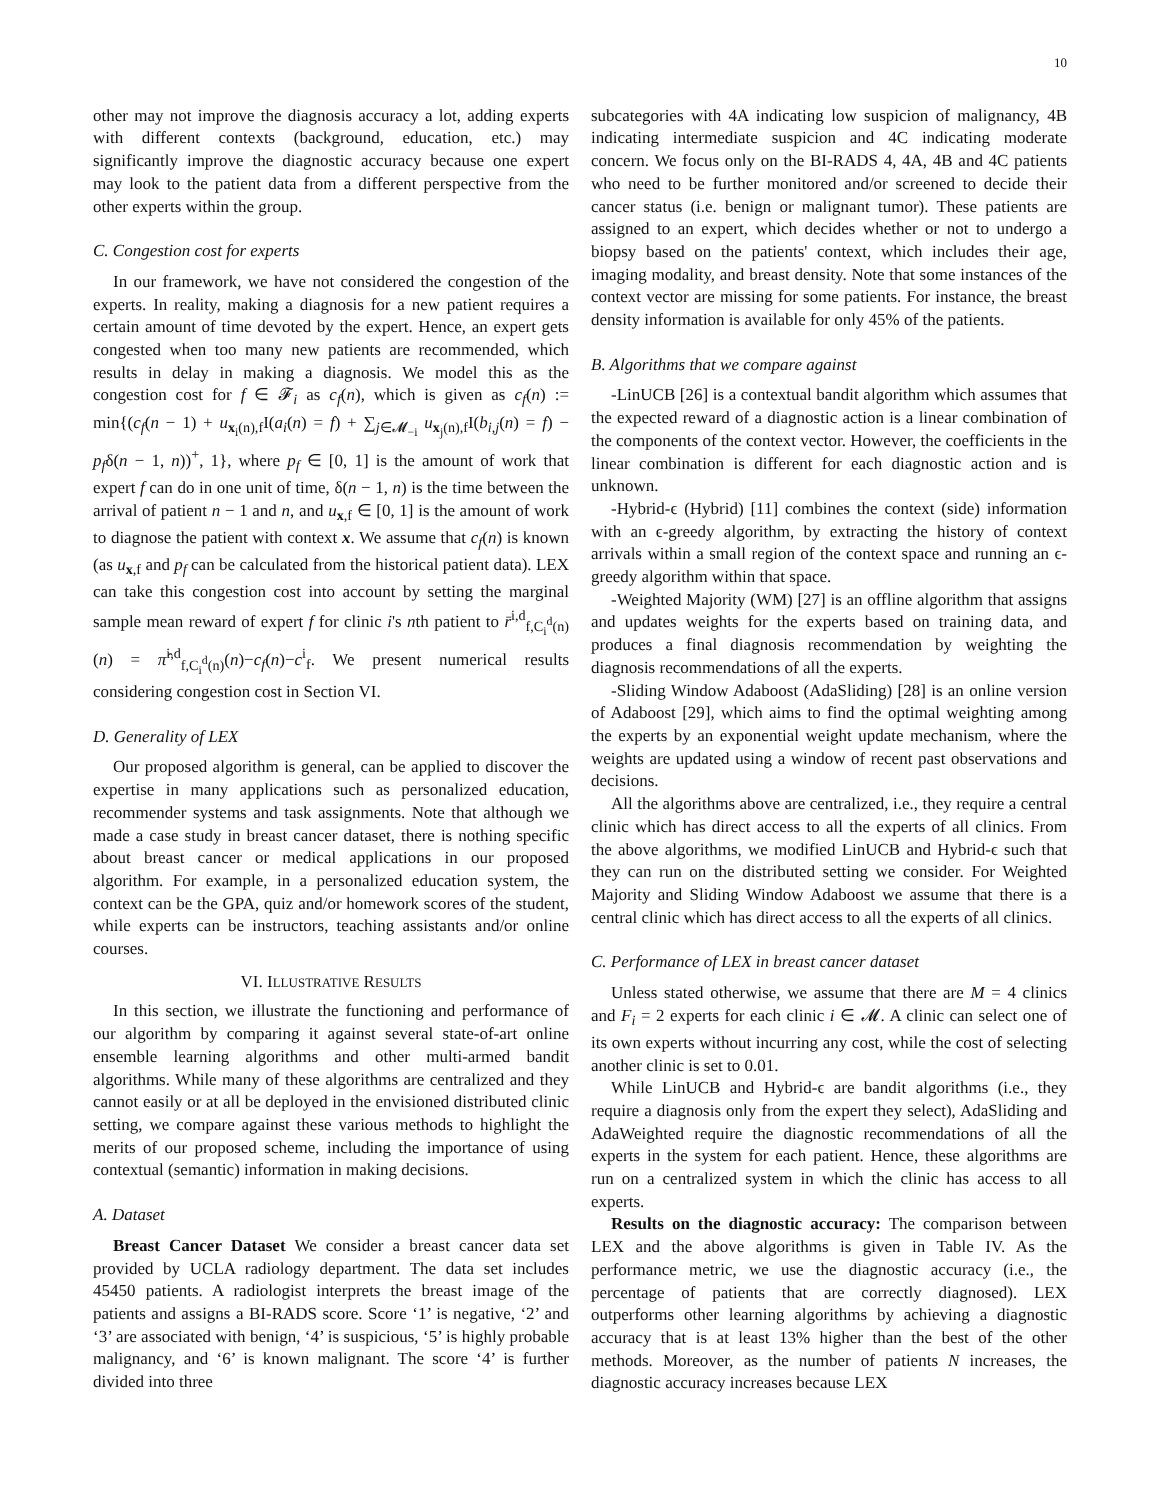10
other may not improve the diagnosis accuracy a lot, adding experts with different contexts (background, education, etc.) may significantly improve the diagnostic accuracy because one expert may look to the patient data from a different perspective from the other experts within the group.
C. Congestion cost for experts
In our framework, we have not considered the congestion of the experts. In reality, making a diagnosis for a new patient requires a certain amount of time devoted by the expert. Hence, an expert gets congested when too many new patients are recommended, which results in delay in making a diagnosis. We model this as the congestion cost for f ∈ 𝓕<sub>i</sub> as c<sub>f</sub>(n), which is given as c<sub>f</sub>(n) := min{(c<sub>f</sub>(n − 1) + u<sub>x<sub>i</sub>(n),f</sub>I(a<sub>i</sub>(n) = f) + ∑<sub>j∈𝓜<sub>−i</sub></sub> u<sub>x<sub>j</sub>(n),f</sub>I(b<sub>i,j</sub>(n) = f) − p<sub>f</sub>δ(n − 1, n))<sup>+</sup>, 1}, where p<sub>f</sub> ∈ [0, 1] is the amount of work that expert f can do in one unit of time, δ(n − 1, n) is the time between the arrival of patient n − 1 and n, and u<sub>x,f</sub> ∈ [0, 1] is the amount of work to diagnose the patient with context x. We assume that c<sub>f</sub>(n) is known (as u<sub>x,f</sub> and p<sub>f</sub> can be calculated from the historical patient data). LEX can take this congestion cost into account by setting the marginal sample mean reward of expert f for clinic i's nth patient to r̄<sup>i,d</sup><sub>f,C<sub>i</sub><sup>d</sup>(n)</sub>(n) = π̂<sup>i,d</sup><sub>f,C<sub>i</sub><sup>d</sup>(n)</sub>(n)−c<sub>f</sub>(n)−c<sup>i</sup><sub>f</sub>. We present numerical results considering congestion cost in Section VI.
D. Generality of LEX
Our proposed algorithm is general, can be applied to discover the expertise in many applications such as personalized education, recommender systems and task assignments. Note that although we made a case study in breast cancer dataset, there is nothing specific about breast cancer or medical applications in our proposed algorithm. For example, in a personalized education system, the context can be the GPA, quiz and/or homework scores of the student, while experts can be instructors, teaching assistants and/or online courses.
VI. ILLUSTRATIVE RESULTS
In this section, we illustrate the functioning and performance of our algorithm by comparing it against several state-of-art online ensemble learning algorithms and other multi-armed bandit algorithms. While many of these algorithms are centralized and they cannot easily or at all be deployed in the envisioned distributed clinic setting, we compare against these various methods to highlight the merits of our proposed scheme, including the importance of using contextual (semantic) information in making decisions.
A. Dataset
Breast Cancer Dataset We consider a breast cancer data set provided by UCLA radiology department. The data set includes 45450 patients. A radiologist interprets the breast image of the patients and assigns a BI-RADS score. Score ‘1’ is negative, ‘2’ and ‘3’ are associated with benign, ‘4’ is suspicious, ‘5’ is highly probable malignancy, and ‘6’ is known malignant. The score ‘4’ is further divided into three
subcategories with 4A indicating low suspicion of malignancy, 4B indicating intermediate suspicion and 4C indicating moderate concern. We focus only on the BI-RADS 4, 4A, 4B and 4C patients who need to be further monitored and/or screened to decide their cancer status (i.e. benign or malignant tumor). These patients are assigned to an expert, which decides whether or not to undergo a biopsy based on the patients' context, which includes their age, imaging modality, and breast density. Note that some instances of the context vector are missing for some patients. For instance, the breast density information is available for only 45% of the patients.
B. Algorithms that we compare against
-LinUCB [26] is a contextual bandit algorithm which assumes that the expected reward of a diagnostic action is a linear combination of the components of the context vector. However, the coefficients in the linear combination is different for each diagnostic action and is unknown.
-Hybrid-ϵ (Hybrid) [11] combines the context (side) information with an ϵ-greedy algorithm, by extracting the history of context arrivals within a small region of the context space and running an ϵ-greedy algorithm within that space.
-Weighted Majority (WM) [27] is an offline algorithm that assigns and updates weights for the experts based on training data, and produces a final diagnosis recommendation by weighting the diagnosis recommendations of all the experts.
-Sliding Window Adaboost (AdaSliding) [28] is an online version of Adaboost [29], which aims to find the optimal weighting among the experts by an exponential weight update mechanism, where the weights are updated using a window of recent past observations and decisions.
All the algorithms above are centralized, i.e., they require a central clinic which has direct access to all the experts of all clinics. From the above algorithms, we modified LinUCB and Hybrid-ϵ such that they can run on the distributed setting we consider. For Weighted Majority and Sliding Window Adaboost we assume that there is a central clinic which has direct access to all the experts of all clinics.
C. Performance of LEX in breast cancer dataset
Unless stated otherwise, we assume that there are M = 4 clinics and F<sub>i</sub> = 2 experts for each clinic i ∈ 𝓜. A clinic can select one of its own experts without incurring any cost, while the cost of selecting another clinic is set to 0.01.
While LinUCB and Hybrid-ϵ are bandit algorithms (i.e., they require a diagnosis only from the expert they select), AdaSliding and AdaWeighted require the diagnostic recommendations of all the experts in the system for each patient. Hence, these algorithms are run on a centralized system in which the clinic has access to all experts.
Results on the diagnostic accuracy: The comparison between LEX and the above algorithms is given in Table IV. As the performance metric, we use the diagnostic accuracy (i.e., the percentage of patients that are correctly diagnosed). LEX outperforms other learning algorithms by achieving a diagnostic accuracy that is at least 13% higher than the best of the other methods. Moreover, as the number of patients N increases, the diagnostic accuracy increases because LEX